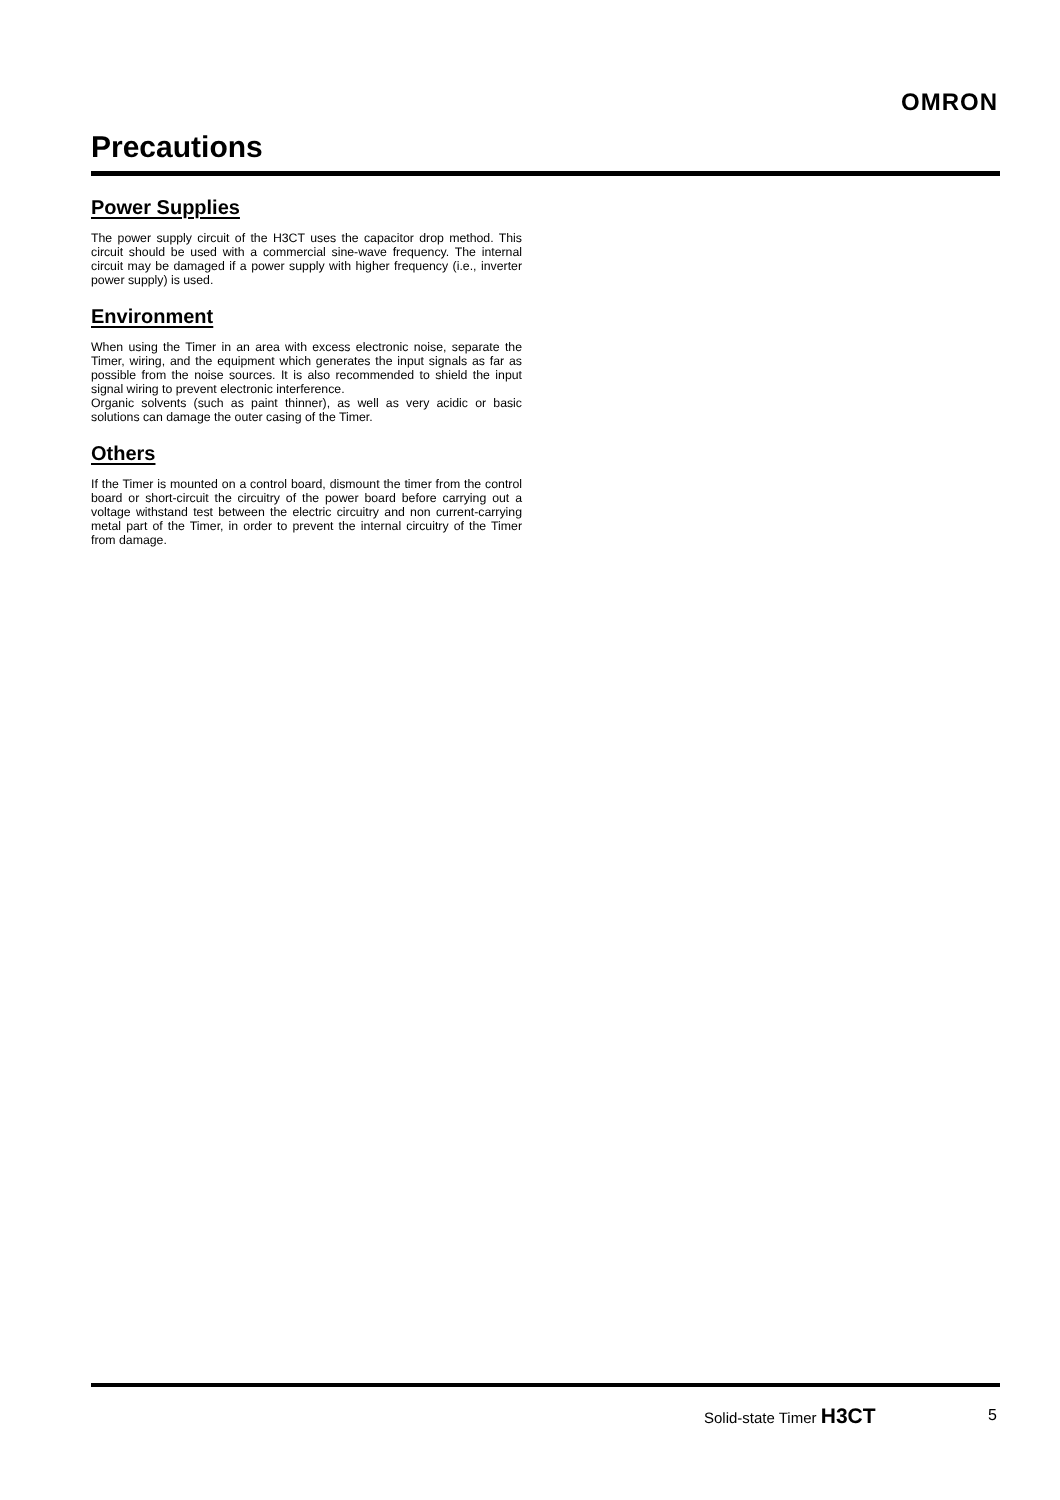OMRON
Precautions
Power Supplies
The power supply circuit of the H3CT uses the capacitor drop method. This circuit should be used with a commercial sine-wave frequency. The internal circuit may be damaged if a power supply with higher frequency (i.e., inverter power supply) is used.
Environment
When using the Timer in an area with excess electronic noise, separate the Timer, wiring, and the equipment which generates the input signals as far as possible from the noise sources. It is also recommended to shield the input signal wiring to prevent electronic interference.
Organic solvents (such as paint thinner), as well as very acidic or basic solutions can damage the outer casing of the Timer.
Others
If the Timer is mounted on a control board, dismount the timer from the control board or short-circuit the circuitry of the power board before carrying out a voltage withstand test between the electric circuitry and non current-carrying metal part of the Timer, in order to prevent the internal circuitry of the Timer from damage.
Solid-state Timer H3CT 5